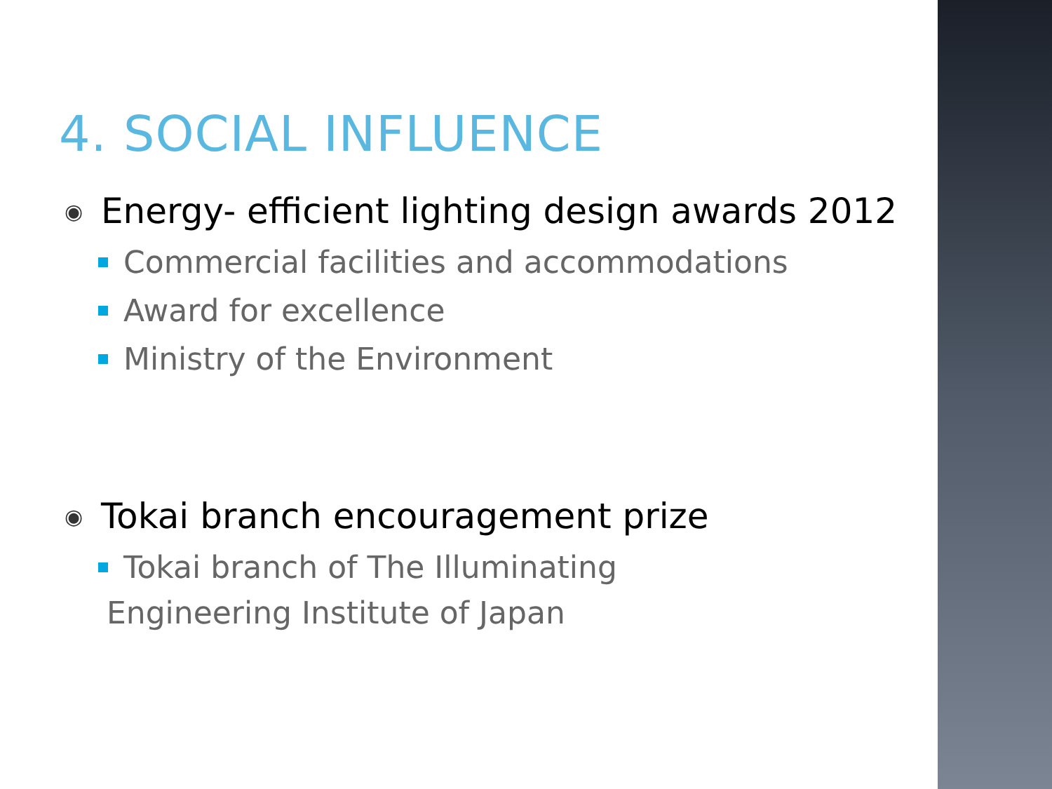4. SOCIAL INFLUENCE
◉ Energy- efficient lighting design awards 2012
Commercial facilities and accommodations
Award for excellence
Ministry of the Environment
◉ Tokai branch encouragement prize
Tokai branch of The Illuminating
Engineering Institute of Japan